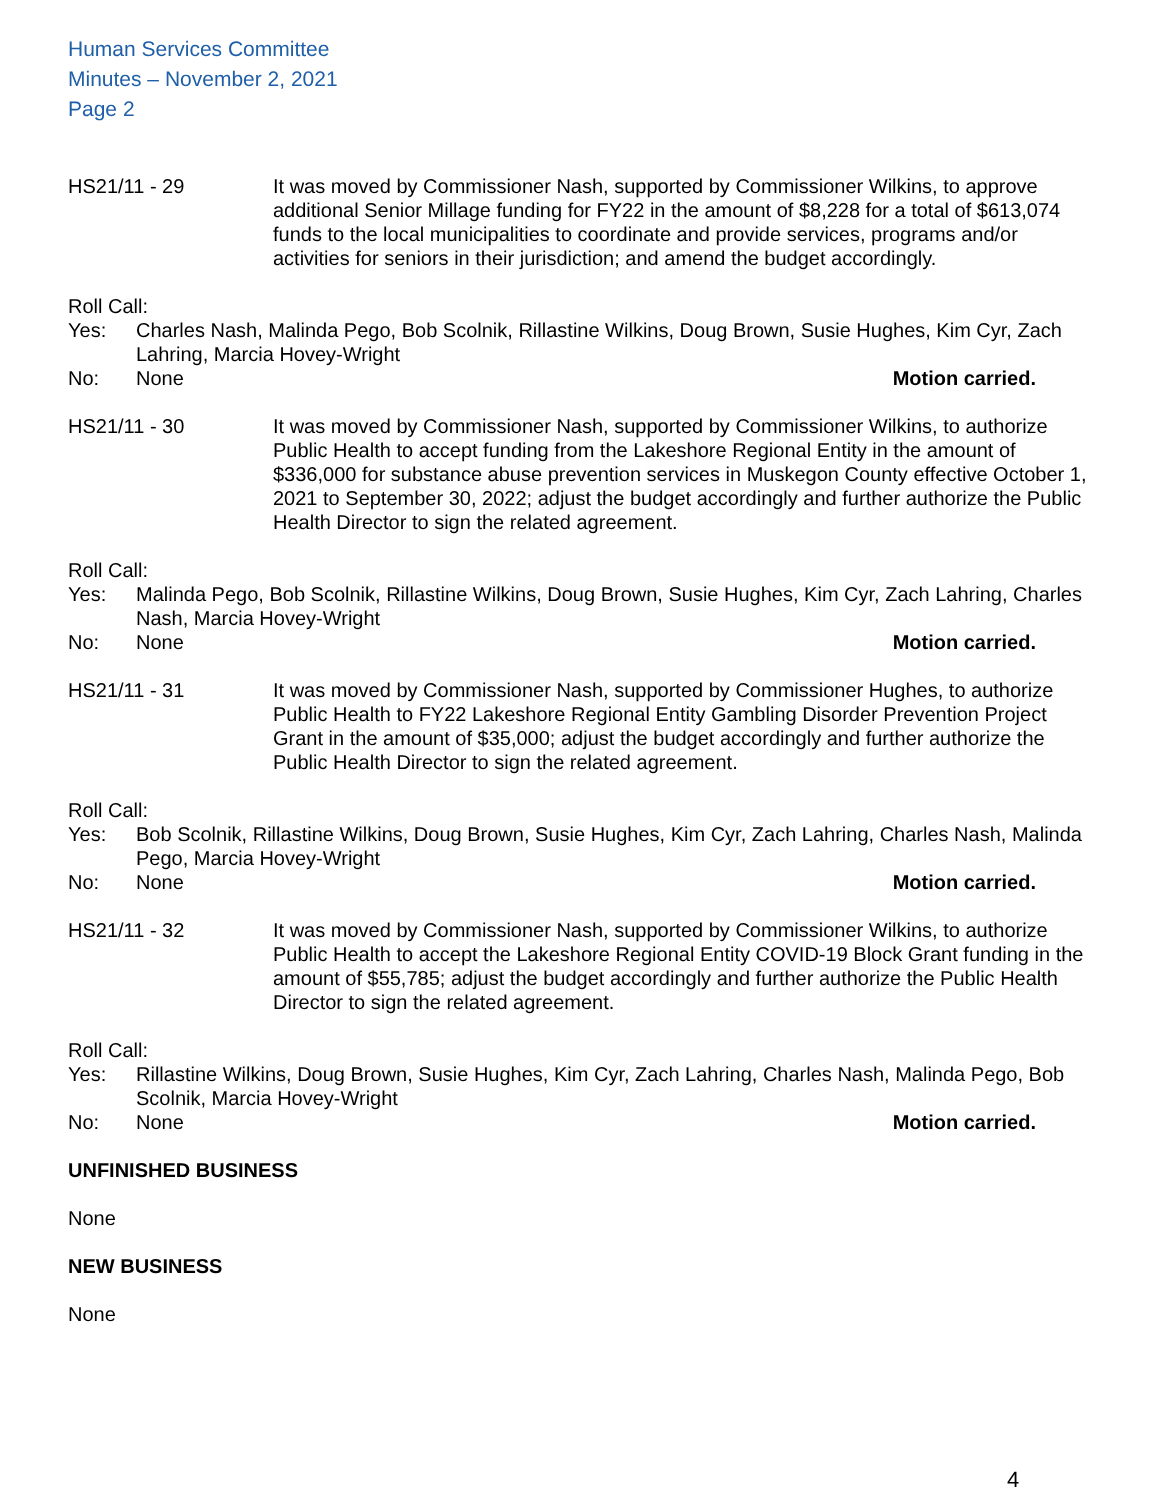Human Services Committee
Minutes – November 2, 2021
Page 2
HS21/11 - 29 It was moved by Commissioner Nash, supported by Commissioner Wilkins, to approve additional Senior Millage funding for FY22 in the amount of $8,228 for a total of $613,074 funds to the local municipalities to coordinate and provide services, programs and/or activities for seniors in their jurisdiction; and amend the budget accordingly.
Roll Call:
Yes: Charles Nash, Malinda Pego, Bob Scolnik, Rillastine Wilkins, Doug Brown, Susie Hughes, Kim Cyr, Zach Lahring, Marcia Hovey-Wright
No: None Motion carried.
HS21/11 - 30 It was moved by Commissioner Nash, supported by Commissioner Wilkins, to authorize Public Health to accept funding from the Lakeshore Regional Entity in the amount of $336,000 for substance abuse prevention services in Muskegon County effective October 1, 2021 to September 30, 2022; adjust the budget accordingly and further authorize the Public Health Director to sign the related agreement.
Roll Call:
Yes: Malinda Pego, Bob Scolnik, Rillastine Wilkins, Doug Brown, Susie Hughes, Kim Cyr, Zach Lahring, Charles Nash, Marcia Hovey-Wright
No: None Motion carried.
HS21/11 - 31 It was moved by Commissioner Nash, supported by Commissioner Hughes, to authorize Public Health to FY22 Lakeshore Regional Entity Gambling Disorder Prevention Project Grant in the amount of $35,000; adjust the budget accordingly and further authorize the Public Health Director to sign the related agreement.
Roll Call:
Yes: Bob Scolnik, Rillastine Wilkins, Doug Brown, Susie Hughes, Kim Cyr, Zach Lahring, Charles Nash, Malinda Pego, Marcia Hovey-Wright
No: None Motion carried.
HS21/11 - 32 It was moved by Commissioner Nash, supported by Commissioner Wilkins, to authorize Public Health to accept the Lakeshore Regional Entity COVID-19 Block Grant funding in the amount of $55,785; adjust the budget accordingly and further authorize the Public Health Director to sign the related agreement.
Roll Call:
Yes: Rillastine Wilkins, Doug Brown, Susie Hughes, Kim Cyr, Zach Lahring, Charles Nash, Malinda Pego, Bob Scolnik, Marcia Hovey-Wright
No: None Motion carried.
UNFINISHED BUSINESS
None
NEW BUSINESS
None
4